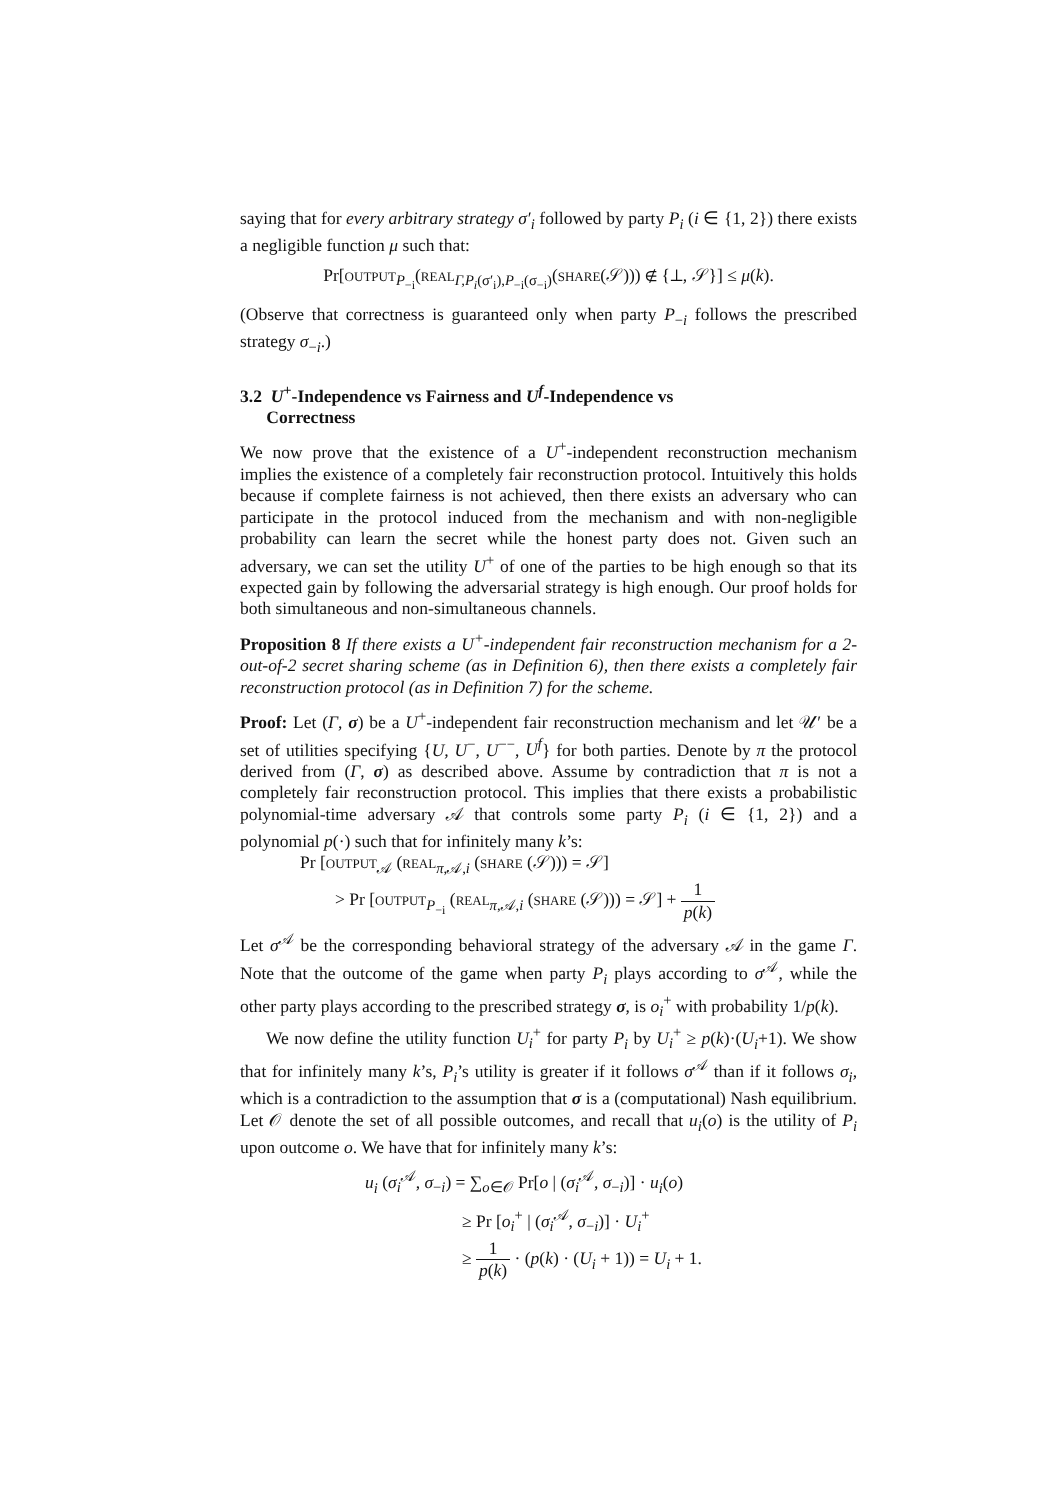saying that for every arbitrary strategy σ′<sub>i</sub> followed by party P<sub>i</sub> (i ∈ {1, 2}) there exists a negligible function μ such that:
Pr[OUTPUT<sub>P<sub>−i</sub></sub>(REAL<sub>Γ,P<sub>i</sub>(σ′<sub>i</sub>),P<sub>−i</sub>(σ<sub>−i</sub>)</sub>(SHARE(𝒮))) ∉ {⊥, 𝒮}] ≤ μ(k).
(Observe that correctness is guaranteed only when party P<sub>−i</sub> follows the prescribed strategy σ<sub>−i</sub>.)
3.2 U<sup>+</sup>-Independence vs Fairness and U<sup>f</sup>-Independence vs
Correctness
We now prove that the existence of a U<sup>+</sup>-independent reconstruction mechanism implies the existence of a completely fair reconstruction protocol. Intuitively this holds because if complete fairness is not achieved, then there exists an adversary who can participate in the protocol induced from the mechanism and with non-negligible probability can learn the secret while the honest party does not. Given such an adversary, we can set the utility U<sup>+</sup> of one of the parties to be high enough so that its expected gain by following the adversarial strategy is high enough. Our proof holds for both simultaneous and non-simultaneous channels.
Proposition 8 If there exists a U<sup>+</sup>-independent fair reconstruction mechanism for a 2-out-of-2 secret sharing scheme (as in Definition 6), then there exists a completely fair reconstruction protocol (as in Definition 7) for the scheme.
Proof: Let (Γ, σ) be a U<sup>+</sup>-independent fair reconstruction mechanism and let 𝒰′ be a set of utilities specifying {U, U<sup>−</sup>, U<sup>−−</sup>, U<sup>f</sup>} for both parties. Denote by π the protocol derived from (Γ, σ) as described above. Assume by contradiction that π is not a completely fair reconstruction protocol. This implies that there exists a probabilistic polynomial-time adversary 𝒜 that controls some party P<sub>i</sub> (i ∈ {1, 2}) and a polynomial p(·) such that for infinitely many k’s:
Pr [OUTPUT<sub>𝒜</sub> (REAL<sub>π,𝒜,i</sub> (SHARE (𝒮))) = 𝒮]
> Pr [OUTPUT<sub>P<sub>−i</sub></sub> (REAL<sub>π,𝒜,i</sub> (SHARE (𝒮))) = 𝒮] + 1 p(k)
Let σ<sup>𝒜</sup> be the corresponding behavioral strategy of the adversary 𝒜 in the game Γ. Note that the outcome of the game when party P<sub>i</sub> plays according to σ<sup>𝒜</sup>, while the other party plays according to the prescribed strategy σ, is o<sub>i</sub><sup>+</sup> with probability 1/p(k).
We now define the utility function U<sub>i</sub><sup>+</sup> for party P<sub>i</sub> by U<sub>i</sub><sup>+</sup> ≥ p(k)·(U<sub>i</sub>+1). We show that for infinitely many k’s, P<sub>i</sub>’s utility is greater if it follows σ<sup>𝒜</sup> than if it follows σ<sub>i</sub>, which is a contradiction to the assumption that σ is a (computational) Nash equilibrium. Let 𝒪 denote the set of all possible outcomes, and recall that u<sub>i</sub>(o) is the utility of P<sub>i</sub> upon outcome o. We have that for infinitely many k’s:
u<sub>i</sub> (σ<sub>i</sub><sup>𝒜</sup>, σ<sub>−i</sub>) = ∑<sub>o∈𝒪</sub> Pr[o | (σ<sub>i</sub><sup>𝒜</sup>, σ<sub>−i</sub>)] · u<sub>i</sub>(o)
≥ Pr [o<sub>i</sub><sup>+</sup> | (σ<sub>i</sub><sup>𝒜</sup>, σ<sub>−i</sub>)] · U<sub>i</sub><sup>+</sup>
≥ 1 p(k) · (p(k) · (U<sub>i</sub> + 1)) = U<sub>i</sub> + 1.